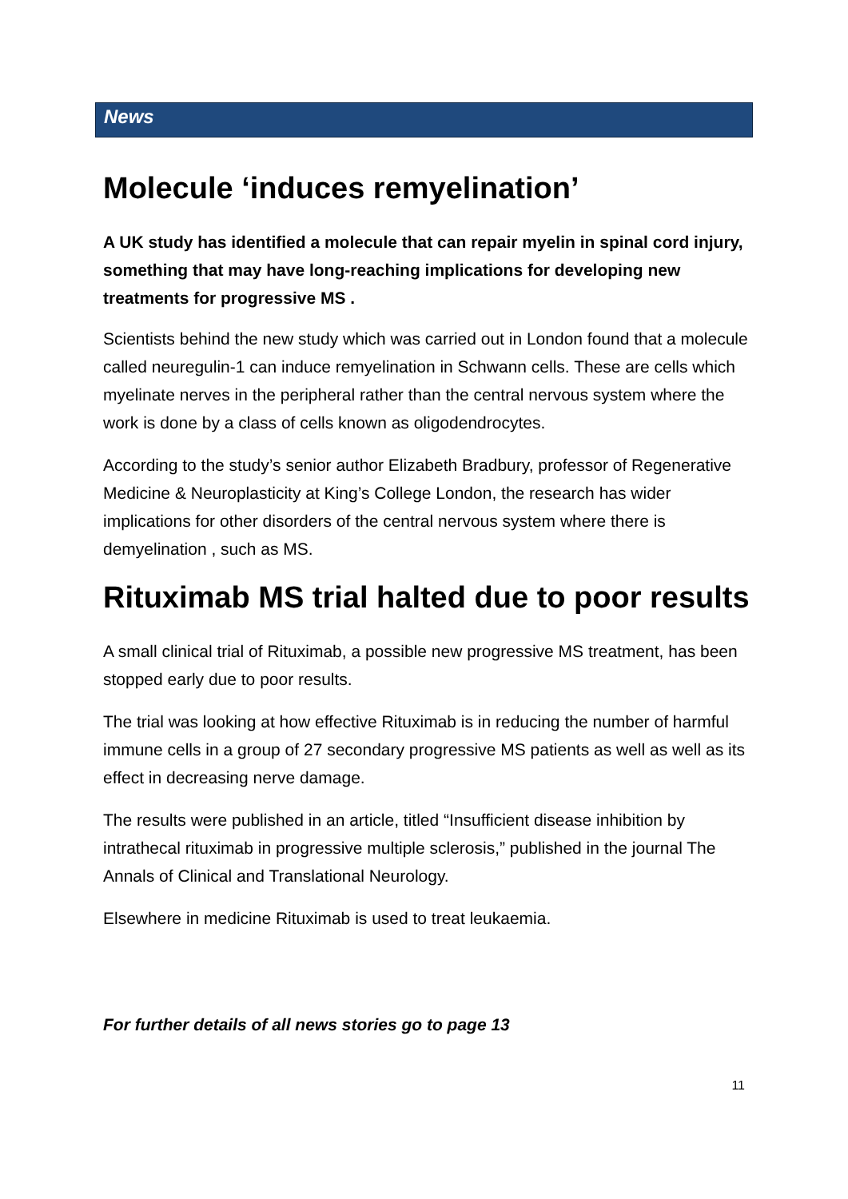News
Molecule ‘induces remyelination’
A UK study has identified a molecule that can repair myelin in spinal cord injury, something that may have long-reaching implications for developing new treatments for progressive MS .
Scientists behind the new study which was carried out in London found that a molecule called neuregulin-1 can induce remyelination in Schwann cells. These are cells which myelinate nerves in the peripheral rather than the central nervous system where the work is done by a class of cells known as oligodendrocytes.
According to the study’s senior author Elizabeth Bradbury, professor of Regenerative Medicine & Neuroplasticity at King’s College London, the research has wider implications for other disorders of the central nervous system where there is demyelination , such as MS.
Rituximab MS trial halted due to poor results
A small clinical trial of Rituximab, a possible new progressive MS treatment, has been stopped early due to poor results.
The trial was looking at how effective Rituximab is in reducing the number of harmful immune cells in a group of 27 secondary progressive MS patients as well as well as its effect in decreasing nerve damage.
The results were published in an article, titled “Insufficient disease inhibition by intrathecal rituximab in progressive multiple sclerosis,” published in the journal The Annals of Clinical and Translational Neurology.
Elsewhere in medicine Rituximab is used to treat leukaemia.
For further details of all news stories go to page 13
11